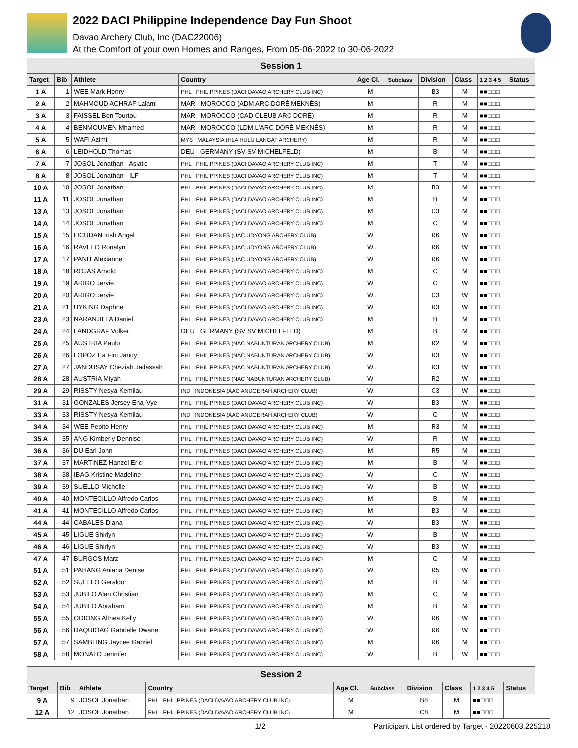2022 DACI Philippine Independence Day Fun Shoot
Davao Archery Club, Inc (DAC22006)
At the Comfort of your own Homes and Ranges, From 05-06-2022 to 30-06-2022
| Session 1 | | | | | | | | | |
| Target | Bib | Athlete | Country | Age Cl. | Subclass | Division | Class | 1 2 3 4 5 | Status |
| 1 A | 1 | WEE Mark Henry | PHL PHILIPPINES (DACI DAVAO ARCHERY CLUB INC) | M | | B3 | M | ■■□□□ | |
| 2 A | 2 | MAHMOUD ACHRAF Lalami | MAR MOROCCO (ADM ARC DORÉ MEKNÈS) | M | | R | M | ■■□□□ | |
| 3 A | 3 | FAISSEL Ben Tourtou | MAR MOROCCO (CAD CLEUB ARC DORÉ) | M | | R | M | ■■□□□ | |
| 4 A | 4 | BENMOUMEN Mhamed | MAR MOROCCO (LDM L'ARC DORÉ MEKNÈS) | M | | R | M | ■■□□□ | |
| 5 A | 5 | WAFI Azimi | MYS MALAYSIA (HLA HULU LANGAT ARCHERY) | M | | R | M | ■■□□□ | |
| 6 A | 6 | LEIDHOLD Thomas | DEU GERMANY (SV SV MICHELFELD) | M | | B | M | ■■□□□ | |
| 7 A | 7 | JOSOL Jonathan - Asiatic | PHL PHILIPPINES (DACI DAVAO ARCHERY CLUB INC) | M | | T | M | ■■□□□ | |
| 8 A | 8 | JOSOL Jonathan - ILF | PHL PHILIPPINES (DACI DAVAO ARCHERY CLUB INC) | M | | T | M | ■■□□□ | |
| 10 A | 10 | JOSOL Jonathan | PHL PHILIPPINES (DACI DAVAO ARCHERY CLUB INC) | M | | B3 | M | ■■□□□ | |
| 11 A | 11 | JOSOL Jonathan | PHL PHILIPPINES (DACI DAVAO ARCHERY CLUB INC) | M | | B | M | ■■□□□ | |
| 13 A | 13 | JOSOL Jonathan | PHL PHILIPPINES (DACI DAVAO ARCHERY CLUB INC) | M | | C3 | M | ■■□□□ | |
| 14 A | 14 | JOSOL Jonathan | PHL PHILIPPINES (DACI DAVAO ARCHERY CLUB INC) | M | | C | M | ■■□□□ | |
| 15 A | 15 | LICUDAN Irish Angel | PHL PHILIPPINES (UAC UDYONG ARCHERY CLUB) | W | | R6 | W | ■■□□□ | |
| 16 A | 16 | RAVELO Ronalyn | PHL PHILIPPINES (UAC UDYONG ARCHERY CLUB) | W | | R6 | W | ■■□□□ | |
| 17 A | 17 | PANIT Alexianne | PHL PHILIPPINES (UAC UDYONG ARCHERY CLUB) | W | | R6 | W | ■■□□□ | |
| 18 A | 18 | ROJAS Arnold | PHL PHILIPPINES (DACI DAVAO ARCHERY CLUB INC) | M | | C | M | ■■□□□ | |
| 19 A | 19 | ARIGO Jervie | PHL PHILIPPINES (DACI DAVAO ARCHERY CLUB INC) | W | | C | W | ■■□□□ | |
| 20 A | 20 | ARIGO Jervie | PHL PHILIPPINES (DACI DAVAO ARCHERY CLUB INC) | W | | C3 | W | ■■□□□ | |
| 21 A | 21 | UYKING Daphne | PHL PHILIPPINES (DACI DAVAO ARCHERY CLUB INC) | W | | R3 | W | ■■□□□ | |
| 23 A | 23 | NARANJILLA Daniel | PHL PHILIPPINES (DACI DAVAO ARCHERY CLUB INC) | M | | B | M | ■■□□□ | |
| 24 A | 24 | LANDGRAF Volker | DEU GERMANY (SV SV MICHELFELD) | M | | B | M | ■■□□□ | |
| 25 A | 25 | AUSTRIA Paulo | PHL PHILIPPINES (NAC NABUNTURAN ARCHERY CLUB) | M | | R2 | M | ■■□□□ | |
| 26 A | 26 | LOPOZ Ea Fini Jandy | PHL PHILIPPINES (NAC NABUNTURAN ARCHERY CLUB) | W | | R3 | W | ■■□□□ | |
| 27 A | 27 | JANDUSAY Cheziah Jadassah | PHL PHILIPPINES (NAC NABUNTURAN ARCHERY CLUB) | W | | R3 | W | ■■□□□ | |
| 28 A | 28 | AUSTRIA Miyah | PHL PHILIPPINES (NAC NABUNTURAN ARCHERY CLUB) | W | | R2 | W | ■■□□□ | |
| 29 A | 29 | RISSTY Nesya Kemilau | IND INDONESIA (AAC ANUGERAH ARCHERY CLUB) | W | | C3 | W | ■■□□□ | |
| 31 A | 31 | GONZALES Jersey Enaj Vye | PHL PHILIPPINES (DACI DAVAO ARCHERY CLUB INC) | W | | B3 | W | ■■□□□ | |
| 33 A | 33 | RISSTY Nesya Kemilau | IND INDONESIA (AAC ANUGERAH ARCHERY CLUB) | W | | C | W | ■■□□□ | |
| 34 A | 34 | WEE Pepito Henry | PHL PHILIPPINES (DACI DAVAO ARCHERY CLUB INC) | M | | R3 | M | ■■□□□ | |
| 35 A | 35 | ANG Kimberly Dennise | PHL PHILIPPINES (DACI DAVAO ARCHERY CLUB INC) | W | | R | W | ■■□□□ | |
| 36 A | 36 | DU Earl John | PHL PHILIPPINES (DACI DAVAO ARCHERY CLUB INC) | M | | R5 | M | ■■□□□ | |
| 37 A | 37 | MARTINEZ Hanzel Eric | PHL PHILIPPINES (DACI DAVAO ARCHERY CLUB INC) | M | | B | M | ■■□□□ | |
| 38 A | 38 | IBAG Kristine Madeline | PHL PHILIPPINES (DACI DAVAO ARCHERY CLUB INC) | W | | C | W | ■■□□□ | |
| 39 A | 39 | SUELLO Michelle | PHL PHILIPPINES (DACI DAVAO ARCHERY CLUB INC) | W | | B | W | ■■□□□ | |
| 40 A | 40 | MONTECILLO Alfredo Carlos | PHL PHILIPPINES (DACI DAVAO ARCHERY CLUB INC) | M | | B | M | ■■□□□ | |
| 41 A | 41 | MONTECILLO Alfredo Carlos | PHL PHILIPPINES (DACI DAVAO ARCHERY CLUB INC) | M | | B3 | M | ■■□□□ | |
| 44 A | 44 | CABALES Diana | PHL PHILIPPINES (DACI DAVAO ARCHERY CLUB INC) | W | | B3 | W | ■■□□□ | |
| 45 A | 45 | LIGUE Shirlyn | PHL PHILIPPINES (DACI DAVAO ARCHERY CLUB INC) | W | | B | W | ■■□□□ | |
| 46 A | 46 | LIGUE Shirlyn | PHL PHILIPPINES (DACI DAVAO ARCHERY CLUB INC) | W | | B3 | W | ■■□□□ | |
| 47 A | 47 | BURGOS Marz | PHL PHILIPPINES (DACI DAVAO ARCHERY CLUB INC) | M | | C | M | ■■□□□ | |
| 51 A | 51 | PAHANG Aniana Denise | PHL PHILIPPINES (DACI DAVAO ARCHERY CLUB INC) | W | | R5 | W | ■■□□□ | |
| 52 A | 52 | SUELLO Geraldo | PHL PHILIPPINES (DACI DAVAO ARCHERY CLUB INC) | M | | B | M | ■■□□□ | |
| 53 A | 53 | JUBILO Alan Christian | PHL PHILIPPINES (DACI DAVAO ARCHERY CLUB INC) | M | | C | M | ■■□□□ | |
| 54 A | 54 | JUBILO Abraham | PHL PHILIPPINES (DACI DAVAO ARCHERY CLUB INC) | M | | B | M | ■■□□□ | |
| 55 A | 55 | ODIONG Althea Kelly | PHL PHILIPPINES (DACI DAVAO ARCHERY CLUB INC) | W | | R6 | W | ■■□□□ | |
| 56 A | 56 | DAQUIOAG Gabrielle Dwane | PHL PHILIPPINES (DACI DAVAO ARCHERY CLUB INC) | W | | R6 | W | ■■□□□ | |
| 57 A | 57 | SAMBLING Jaycee Gabriel | PHL PHILIPPINES (DACI DAVAO ARCHERY CLUB INC) | M | | R6 | M | ■■□□□ | |
| 58 A | 58 | MONATO Jennifer | PHL PHILIPPINES (DACI DAVAO ARCHERY CLUB INC) | W | | B | W | ■■□□□ | |
| Session 2 | | | | | | | | | |
| Target | Bib | Athlete | Country | Age Cl. | Subclass | Division | Class | 1 2 3 4 5 | Status |
| 9 A | 9 | JOSOL Jonathan | PHL PHILIPPINES (DACI DAVAO ARCHERY CLUB INC) | M | | B8 | M | ■■□□□ | |
| 12 A | 12 | JOSOL Jonathan | PHL PHILIPPINES (DACI DAVAO ARCHERY CLUB INC) | M | | C8 | M | ■■□□□ | |
1/2 Participant List ordered by Target - 20220603.225218